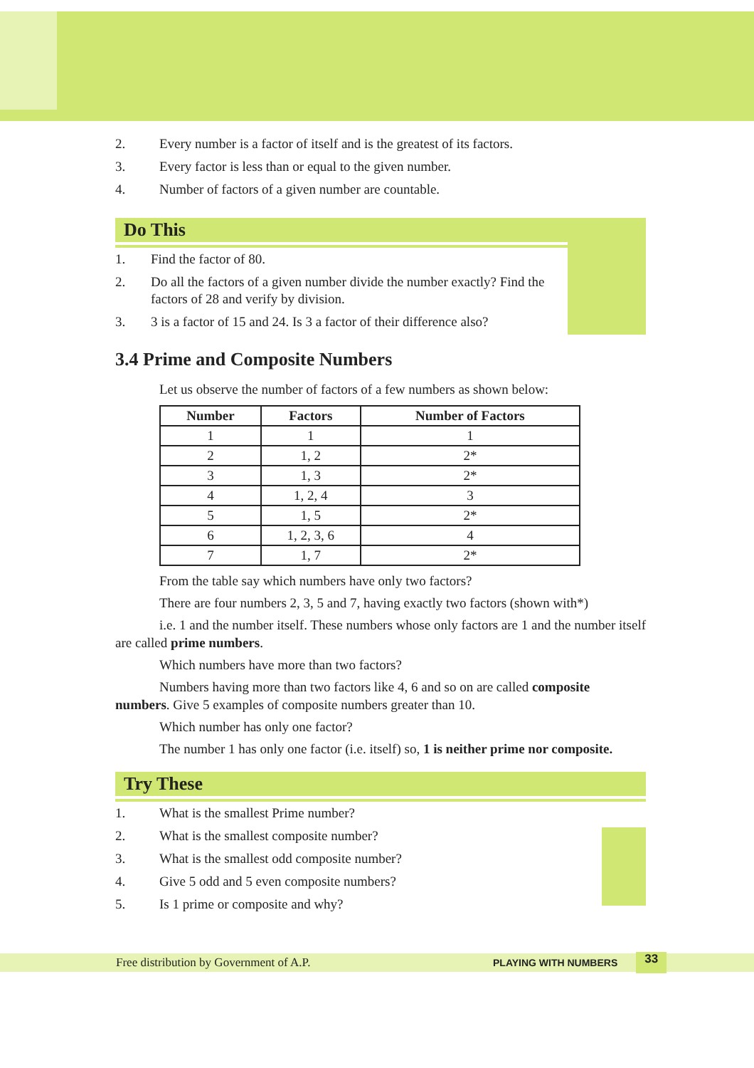2. Every number is a factor of itself and is the greatest of its factors.
3. Every factor is less than or equal to the given number.
4. Number of factors of a given number are countable.
Do This
1. Find the factor of 80.
2. Do all the factors of a given number divide the number exactly? Find the factors of 28 and verify by division.
3. 3 is a factor of 15 and 24. Is 3 a factor of their difference also?
3.4 Prime and Composite Numbers
Let us observe the number of factors of a few numbers as shown below:
| Number | Factors | Number of Factors |
| --- | --- | --- |
| 1 | 1 | 1 |
| 2 | 1, 2 | 2* |
| 3 | 1, 3 | 2* |
| 4 | 1, 2, 4 | 3 |
| 5 | 1, 5 | 2* |
| 6 | 1, 2, 3, 6 | 4 |
| 7 | 1, 7 | 2* |
From the table say which numbers have only two factors?
There are four numbers 2, 3, 5 and 7, having exactly two factors (shown with*)
i.e. 1 and the number itself. These numbers whose only factors are 1 and the number itself are called prime numbers.
Which numbers have more than two factors?
Numbers having more than two factors like 4, 6 and so on are called composite numbers. Give 5 examples of composite numbers greater than 10.
Which number has only one factor?
The number 1 has only one factor (i.e. itself) so, 1 is neither prime nor composite.
Try These
1. What is the smallest Prime number?
2. What is the smallest composite number?
3. What is the smallest odd composite number?
4. Give 5 odd and 5 even composite numbers?
5. Is 1 prime or composite and why?
Free distribution by Government of A.P. PLAYING WITH NUMBERS 33